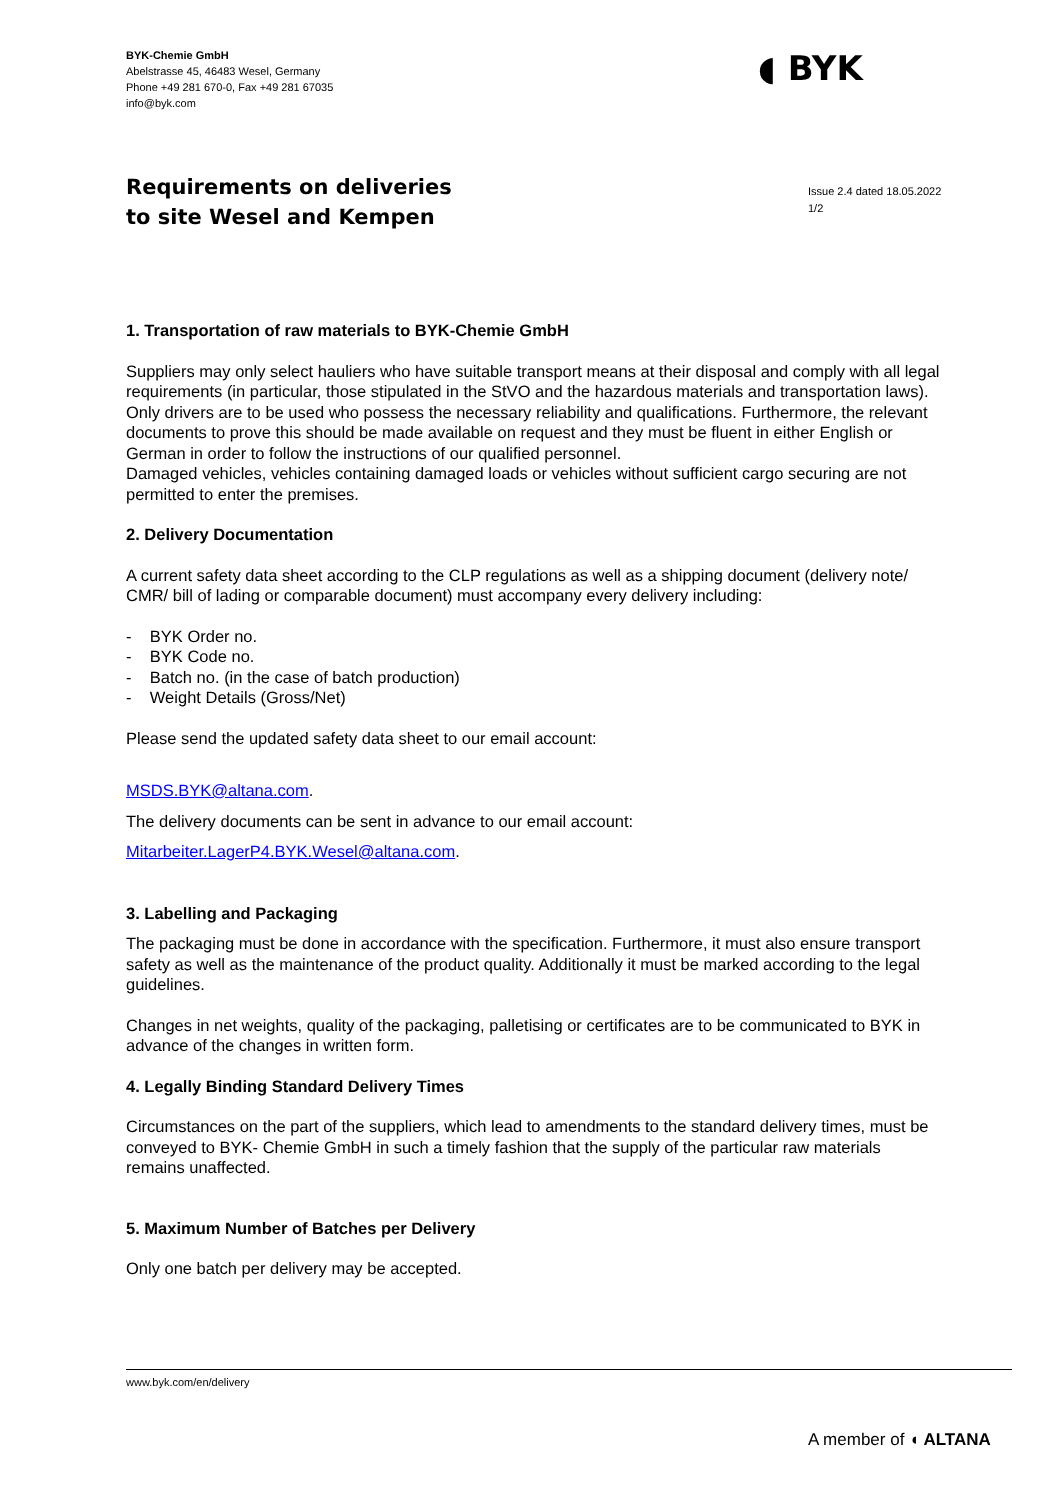BYK-Chemie GmbH
Abelstrasse 45, 46483 Wesel, Germany
Phone +49 281 670-0, Fax +49 281 67035
info@byk.com
◖ BYK
Requirements on deliveries
to site Wesel and Kempen
Issue 2.4 dated 18.05.2022
1/2
1. Transportation of raw materials to BYK-Chemie GmbH
Suppliers may only select hauliers who have suitable transport means at their disposal and comply with all legal requirements (in particular, those stipulated in the StVO and the hazardous materials and transportation laws). Only drivers are to be used who possess the necessary reliability and qualifications. Furthermore, the relevant documents to prove this should be made available on request and they must be fluent in either English or German in order to follow the instructions of our qualified personnel.
Damaged vehicles, vehicles containing damaged loads or vehicles without sufficient cargo securing are not permitted to enter the premises.
2. Delivery Documentation
A current safety data sheet according to the CLP regulations as well as a shipping document (delivery note/ CMR/ bill of lading or comparable document) must accompany every delivery including:
- BYK Order no.
- BYK Code no.
- Batch no. (in the case of batch production)
- Weight Details (Gross/Net)
Please send the updated safety data sheet to our email account:
MSDS.BYK@altana.com.
The delivery documents can be sent in advance to our email account:
Mitarbeiter.LagerP4.BYK.Wesel@altana.com.
3. Labelling and Packaging
The packaging must be done in accordance with the specification. Furthermore, it must also ensure transport safety as well as the maintenance of the product quality. Additionally it must be marked according to the legal guidelines.
Changes in net weights, quality of the packaging, palletising or certificates are to be communicated to BYK in advance of the changes in written form.
4. Legally Binding Standard Delivery Times
Circumstances on the part of the suppliers, which lead to amendments to the standard delivery times, must be conveyed to BYK- Chemie GmbH in such a timely fashion that the supply of the particular raw materials remains unaffected.
5. Maximum Number of Batches per Delivery
Only one batch per delivery may be accepted.
www.byk.com/en/delivery
A member of ◖ ALTANA